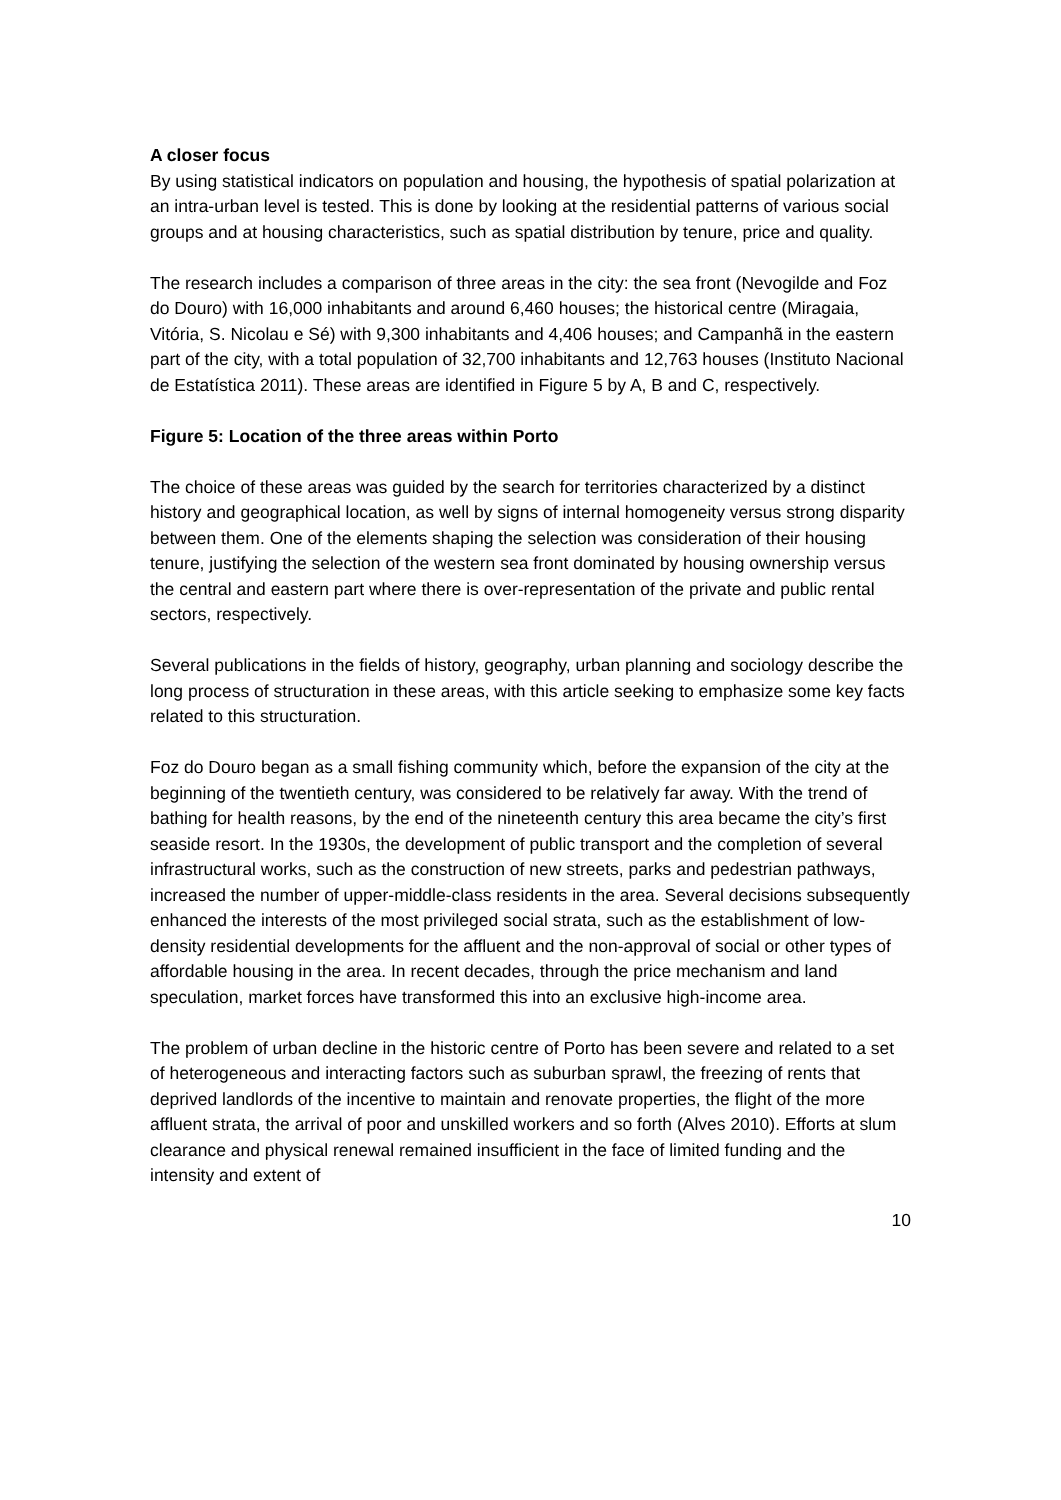A closer focus
By using statistical indicators on population and housing, the hypothesis of spatial polarization at an intra-urban level is tested. This is done by looking at the residential patterns of various social groups and at housing characteristics, such as spatial distribution by tenure, price and quality.
The research includes a comparison of three areas in the city: the sea front (Nevogilde and Foz do Douro) with 16,000 inhabitants and around 6,460 houses; the historical centre (Miragaia, Vitória, S. Nicolau e Sé) with 9,300 inhabitants and 4,406 houses; and Campanhã in the eastern part of the city, with a total population of 32,700 inhabitants and 12,763 houses (Instituto Nacional de Estatística 2011). These areas are identified in Figure 5 by A, B and C, respectively.
Figure 5: Location of the three areas within Porto
The choice of these areas was guided by the search for territories characterized by a distinct history and geographical location, as well by signs of internal homogeneity versus strong disparity between them. One of the elements shaping the selection was consideration of their housing tenure, justifying the selection of the western sea front dominated by housing ownership versus the central and eastern part where there is over-representation of the private and public rental sectors, respectively.
Several publications in the fields of history, geography, urban planning and sociology describe the long process of structuration in these areas, with this article seeking to emphasize some key facts related to this structuration.
Foz do Douro began as a small fishing community which, before the expansion of the city at the beginning of the twentieth century, was considered to be relatively far away. With the trend of bathing for health reasons, by the end of the nineteenth century this area became the city’s first seaside resort. In the 1930s, the development of public transport and the completion of several infrastructural works, such as the construction of new streets, parks and pedestrian pathways, increased the number of upper-middle-class residents in the area. Several decisions subsequently enhanced the interests of the most privileged social strata, such as the establishment of low-density residential developments for the affluent and the non-approval of social or other types of affordable housing in the area. In recent decades, through the price mechanism and land speculation, market forces have transformed this into an exclusive high-income area.
The problem of urban decline in the historic centre of Porto has been severe and related to a set of heterogeneous and interacting factors such as suburban sprawl, the freezing of rents that deprived landlords of the incentive to maintain and renovate properties, the flight of the more affluent strata, the arrival of poor and unskilled workers and so forth (Alves 2010). Efforts at slum clearance and physical renewal remained insufficient in the face of limited funding and the intensity and extent of
10